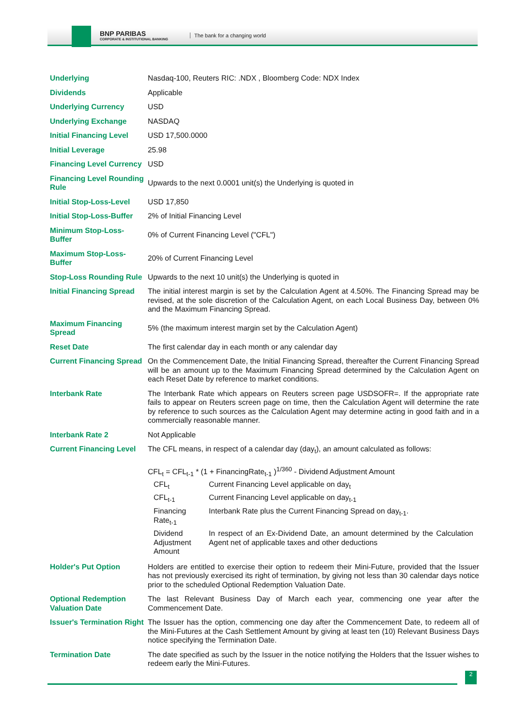BNP PARIBAS
CORPORATE & INSTITUTIONAL BANKING
The bank for a changing world
| Underlying | Nasdaq-100, Reuters RIC: .NDX , Bloomberg Code: NDX Index |
| Dividends | Applicable |
| Underlying Currency | USD |
| Underlying Exchange | NASDAQ |
| Initial Financing Level | USD 17,500.0000 |
| Initial Leverage | 25.98 |
| Financing Level Currency | USD |
| Financing Level Rounding Rule | Upwards to the next 0.0001 unit(s) the Underlying is quoted in |
| Initial Stop-Loss-Level | USD 17,850 |
| Initial Stop-Loss-Buffer | 2% of Initial Financing Level |
| Minimum Stop-Loss-Buffer | 0% of Current Financing Level ("CFL") |
| Maximum Stop-Loss-Buffer | 20% of Current Financing Level |
| Stop-Loss Rounding Rule | Upwards to the next 10 unit(s) the Underlying is quoted in |
| Initial Financing Spread | The initial interest margin is set by the Calculation Agent at 4.50%. The Financing Spread may be revised, at the sole discretion of the Calculation Agent, on each Local Business Day, between 0% and the Maximum Financing Spread. |
| Maximum Financing Spread | 5% (the maximum interest margin set by the Calculation Agent) |
| Reset Date | The first calendar day in each month or any calendar day |
| Current Financing Spread | On the Commencement Date, the Initial Financing Spread, thereafter the Current Financing Spread will be an amount up to the Maximum Financing Spread determined by the Calculation Agent on each Reset Date by reference to market conditions. |
| Interbank Rate | The Interbank Rate which appears on Reuters screen page USDSOFR=. If the appropriate rate fails to appear on Reuters screen page on time, then the Calculation Agent will determine the rate by reference to such sources as the Calculation Agent may determine acting in good faith and in a commercially reasonable manner. |
| Interbank Rate 2 | Not Applicable |
| Current Financing Level | The CFL means, in respect of a calendar day (day<sub>t</sub>), an amount calculated as follows: CFL<sub>t</sub> = CFL<sub>t-1</sub> * (1 + FinancingRate<sub>t-1</sub> )<sup>1/360</sup> - Dividend Adjustment Amount / CFL<sub>t</sub> / Current Financing Level applicable on day<sub>t</sub> / / CFL<sub>t-1</sub> / Current Financing Level applicable on day<sub>t-1</sub> / / Financing Rate<sub>t-1</sub> / Interbank Rate plus the Current Financing Spread on day<sub>t-1</sub>. / / Dividend Adjustment Amount / In respect of an Ex-Dividend Date, an amount determined by the Calculation Agent net of applicable taxes and other deductions / |
| Holder's Put Option | Holders are entitled to exercise their option to redeem their Mini-Future, provided that the Issuer has not previously exercised its right of termination, by giving not less than 30 calendar days notice prior to the scheduled Optional Redemption Valuation Date. |
| Optional Redemption Valuation Date | The last Relevant Business Day of March each year, commencing one year after the Commencement Date. |
| Issuer's Termination Right | The Issuer has the option, commencing one day after the Commencement Date, to redeem all of the Mini-Futures at the Cash Settlement Amount by giving at least ten (10) Relevant Business Days notice specifying the Termination Date. |
| Termination Date | The date specified as such by the Issuer in the notice notifying the Holders that the Issuer wishes to redeem early the Mini-Futures. |
2